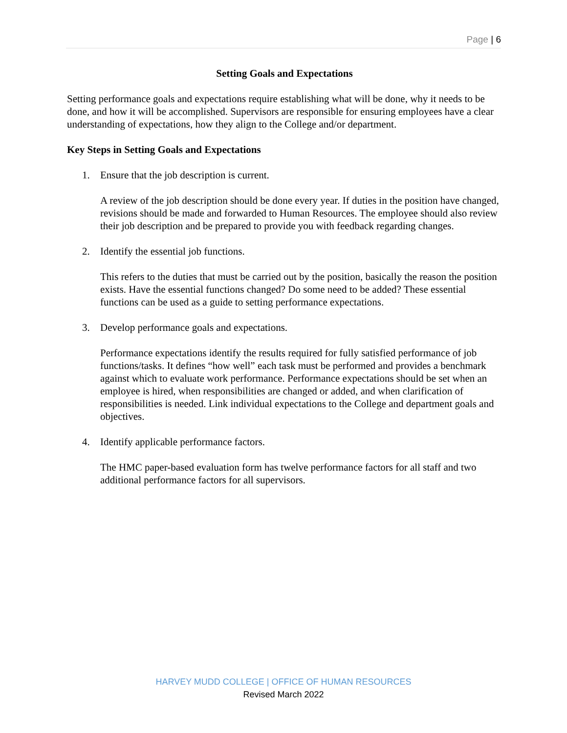Page | 6
Setting Goals and Expectations
Setting performance goals and expectations require establishing what will be done, why it needs to be done, and how it will be accomplished. Supervisors are responsible for ensuring employees have a clear understanding of expectations, how they align to the College and/or department.
Key Steps in Setting Goals and Expectations
1. Ensure that the job description is current.
A review of the job description should be done every year. If duties in the position have changed, revisions should be made and forwarded to Human Resources. The employee should also review their job description and be prepared to provide you with feedback regarding changes.
2. Identify the essential job functions.
This refers to the duties that must be carried out by the position, basically the reason the position exists. Have the essential functions changed? Do some need to be added? These essential functions can be used as a guide to setting performance expectations.
3. Develop performance goals and expectations.
Performance expectations identify the results required for fully satisfied performance of job functions/tasks. It defines “how well” each task must be performed and provides a benchmark against which to evaluate work performance. Performance expectations should be set when an employee is hired, when responsibilities are changed or added, and when clarification of responsibilities is needed. Link individual expectations to the College and department goals and objectives.
4. Identify applicable performance factors.
The HMC paper-based evaluation form has twelve performance factors for all staff and two additional performance factors for all supervisors.
HARVEY MUDD COLLEGE | OFFICE OF HUMAN RESOURCES
Revised March 2022